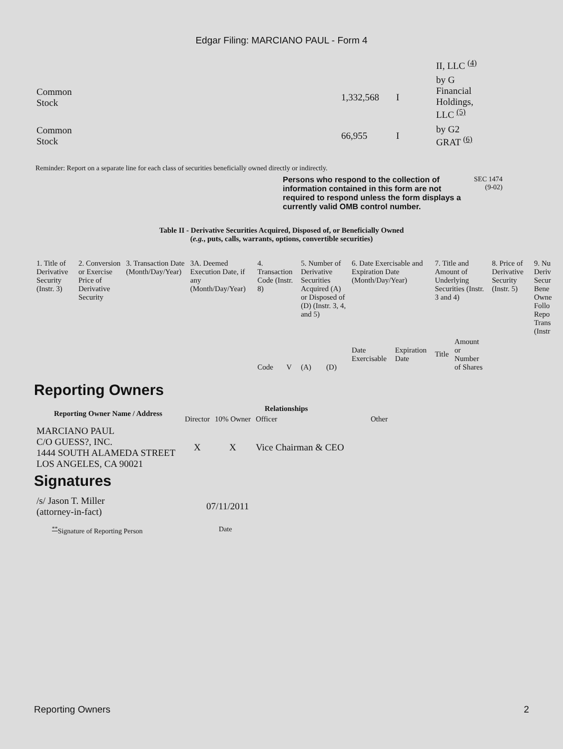Edgar Filing: MARCIANO PAUL - Form 4
| | | | II, LLC <sup>(4)</sup> |
| Common Stock | 1,332,568 | I | by G Financial Holdings, LLC <sup>(5)</sup> |
| Common Stock | 66,955 | I | by G2 GRAT <sup>(6)</sup> |
Reminder: Report on a separate line for each class of securities beneficially owned directly or indirectly.
Persons who respond to the collection of information contained in this form are not required to respond unless the form displays a currently valid OMB control number.
SEC 1474
(9-02)
Table II - Derivative Securities Acquired, Disposed of, or Beneficially Owned
(e.g., puts, calls, warrants, options, convertible securities)
| 1. Title of Derivative Security (Instr. 3) | 2. Conversion or Exercise Price of Derivative Security | 3. Transaction Date (Month/Day/Year) | 3A. Deemed Execution Date, if any (Month/Day/Year) | 4. Transaction Code (Instr. 8) | | 5. Number of Derivative Securities Acquired (A) or Disposed of (D) (Instr. 3, 4, and 5) | | 6. Date Exercisable and Expiration Date (Month/Day/Year) | | 7. Title and Amount of Underlying Securities (Instr. 3 and 4) | | 8. Price of Derivative Security (Instr. 5) | 9. Nu Deriv Secur Bene Owne Follo Repo Trans (Instr |
| | | | | Code | V | (A) | (D) | Date Exercisable | Expiration Date | Title | Amount or Number of Shares | | |
Reporting Owners
| Reporting Owner Name / Address | Relationships | | | |
| --- | --- | --- | --- | --- |
| | Director | 10% Owner | Officer | Other |
| MARCIANO PAUL C/O GUESS?, INC. 1444 SOUTH ALAMEDA STREET LOS ANGELES, CA 90021 | X | X | Vice Chairman & CEO | |
Signatures
| /s/ Jason T. Miller (attorney-in-fact) | 07/11/2011 |
| <sup>**</sup> Signature of Reporting Person | Date |
Reporting Owners 2